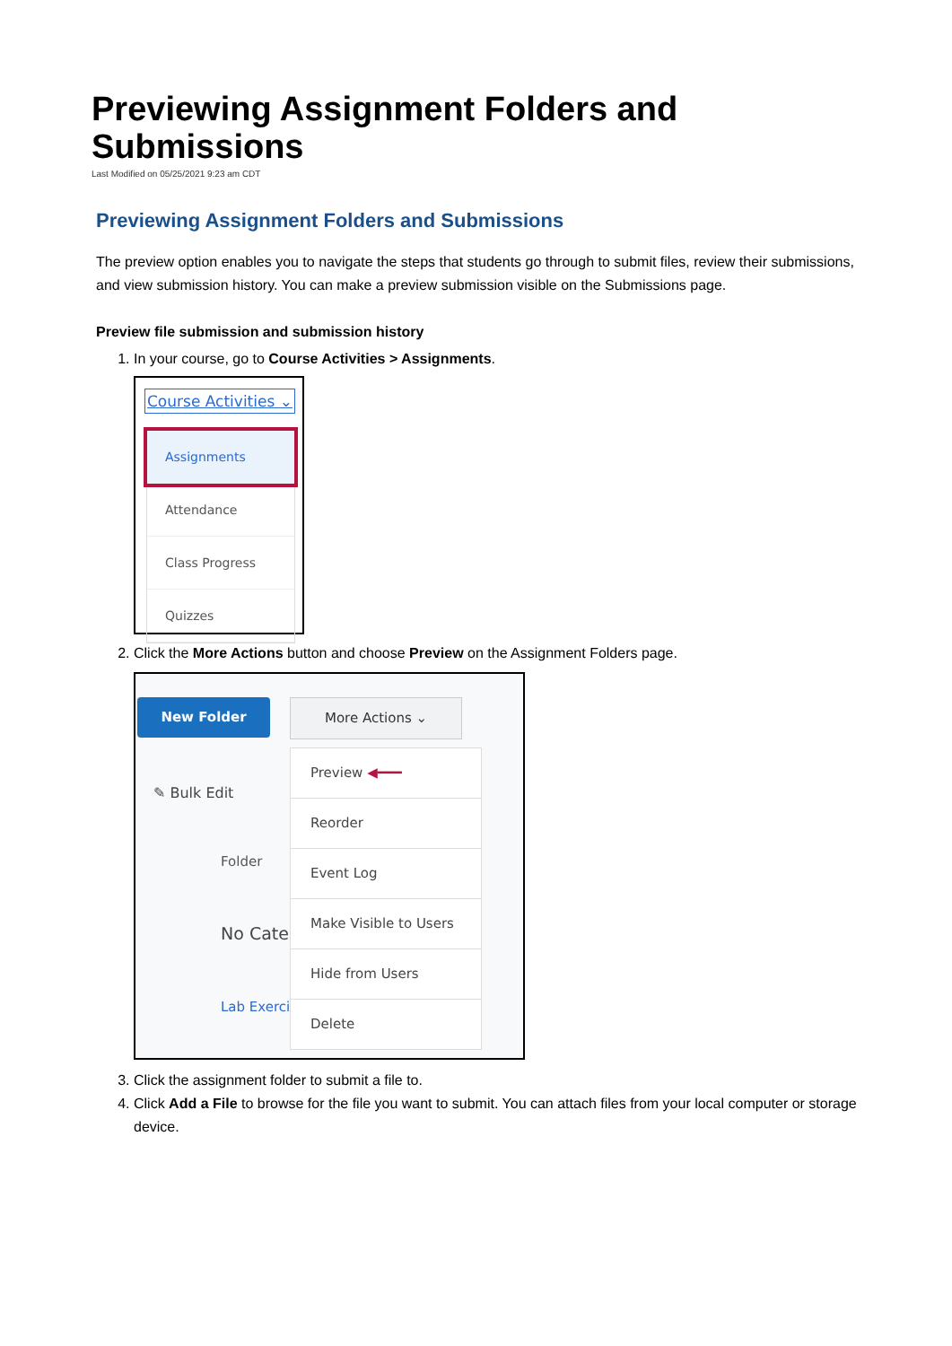Previewing Assignment Folders and Submissions
Last Modified on 05/25/2021 9:23 am CDT
Previewing Assignment Folders and Submissions
The preview option enables you to navigate the steps that students go through to submit files, review their submissions, and view submission history. You can make a preview submission visible on the Submissions page.
Preview file submission and submission history
1. In your course, go to Course Activities > Assignments.
Course Activities ⌄
Assignments
Attendance
Class Progress
Quizzes
2. Click the More Actions button and choose Preview on the Assignment Folders page.
New Folder More Actions ⌄
✎ Bulk Edit
Folder
No Cate
Lab Exerci
Preview ◀━━━
Reorder
Event Log
Make Visible to Users
Hide from Users
Delete
3. Click the assignment folder to submit a file to.
4. Click Add a File to browse for the file you want to submit. You can attach files from your local computer or storage device.